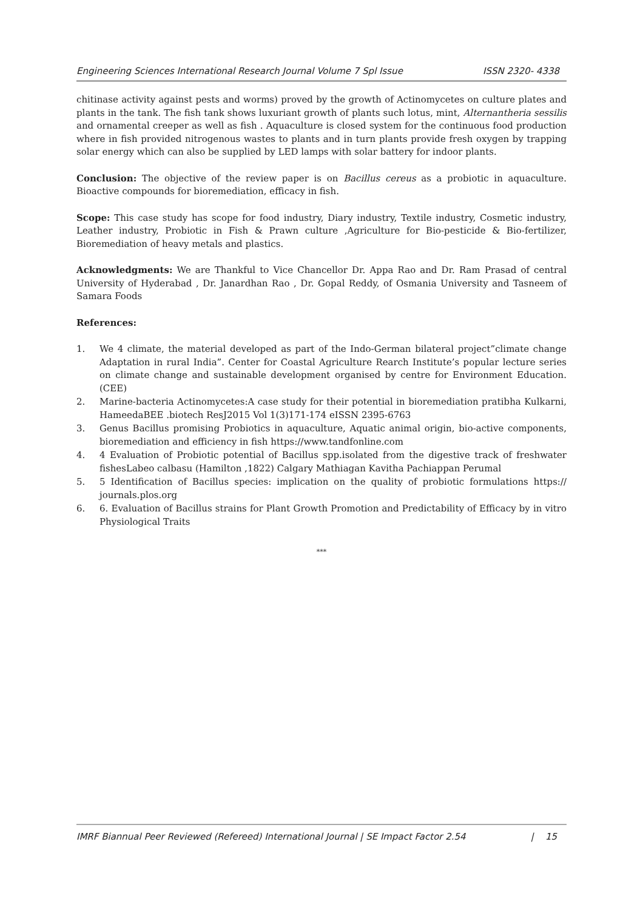Engineering Sciences International Research Journal Volume 7 Spl Issue ISSN 2320- 4338
chitinase activity against pests and worms) proved by the growth of Actinomycetes on culture plates and plants in the tank. The fish tank shows luxuriant growth of plants such lotus, mint, Alternantheria sessilis and ornamental creeper as well as fish . Aquaculture is closed system for the continuous food production where in fish provided nitrogenous wastes to plants and in turn plants provide fresh oxygen by trapping solar energy which can also be supplied by LED lamps with solar battery for indoor plants.
Conclusion: The objective of the review paper is on Bacillus cereus as a probiotic in aquaculture. Bioactive compounds for bioremediation, efficacy in fish.
Scope: This case study has scope for food industry, Diary industry, Textile industry, Cosmetic industry, Leather industry, Probiotic in Fish & Prawn culture ,Agriculture for Bio-pesticide & Bio-fertilizer, Bioremediation of heavy metals and plastics.
Acknowledgments: We are Thankful to Vice Chancellor Dr. Appa Rao and Dr. Ram Prasad of central University of Hyderabad , Dr. Janardhan Rao , Dr. Gopal Reddy, of Osmania University and Tasneem of Samara Foods
References:
1. We 4 climate, the material developed as part of the Indo-German bilateral project”climate change Adaptation in rural India”. Center for Coastal Agriculture Rearch Institute’s popular lecture series on climate change and sustainable development organised by centre for Environment Education.(CEE)
2. Marine-bacteria Actinomycetes:A case study for their potential in bioremediation pratibha Kulkarni, HameedaBEE .biotech ResJ2015 Vol 1(3)171-174 eISSN 2395-6763
3. Genus Bacillus promising Probiotics in aquaculture, Aquatic animal origin, bio-active components, bioremediation and efficiency in fish https://www.tandfonline.com
4. 4 Evaluation of Probiotic potential of Bacillus spp.isolated from the digestive track of freshwater fishesLabeo calbasu (Hamilton ,1822) Calgary Mathiagan Kavitha Pachiappan Perumal
5. 5 Identification of Bacillus species: implication on the quality of probiotic formulations https:// journals.plos.org
6. 6. Evaluation of Bacillus strains for Plant Growth Promotion and Predictability of Efficacy by in vitro Physiological Traits
***
IMRF Biannual Peer Reviewed (Refereed) International Journal | SE Impact Factor 2.54 | 15